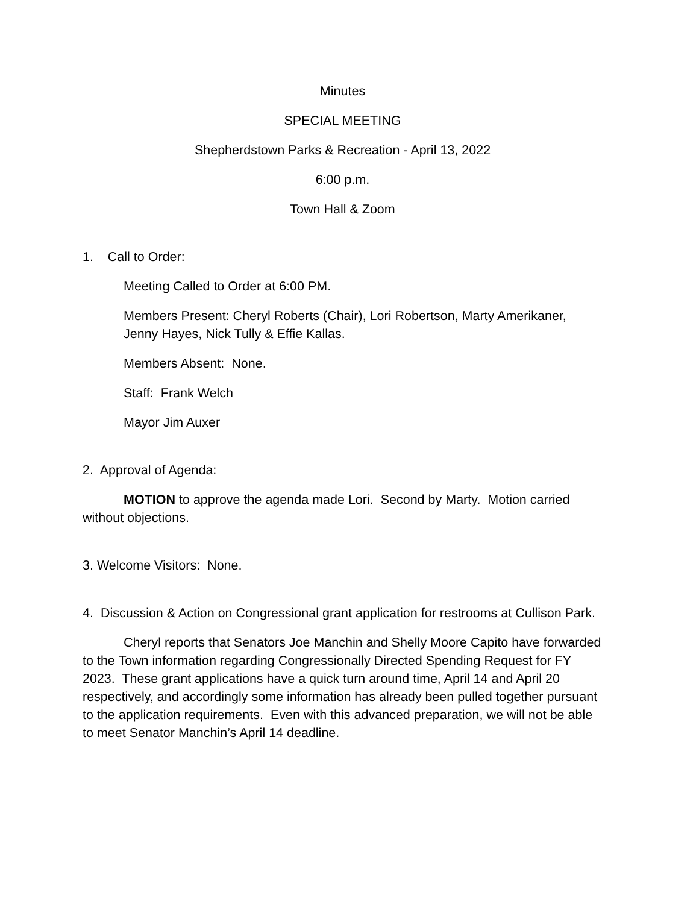Minutes
SPECIAL MEETING
Shepherdstown Parks & Recreation - April 13, 2022
6:00 p.m.
Town Hall & Zoom
1. Call to Order:
Meeting Called to Order at 6:00 PM.
Members Present: Cheryl Roberts (Chair), Lori Robertson, Marty Amerikaner, Jenny Hayes, Nick Tully & Effie Kallas.
Members Absent: None.
Staff: Frank Welch
Mayor Jim Auxer
2. Approval of Agenda:
MOTION to approve the agenda made Lori. Second by Marty. Motion carried without objections.
3. Welcome Visitors: None.
4. Discussion & Action on Congressional grant application for restrooms at Cullison Park.
Cheryl reports that Senators Joe Manchin and Shelly Moore Capito have forwarded to the Town information regarding Congressionally Directed Spending Request for FY 2023. These grant applications have a quick turn around time, April 14 and April 20 respectively, and accordingly some information has already been pulled together pursuant to the application requirements. Even with this advanced preparation, we will not be able to meet Senator Manchin’s April 14 deadline.